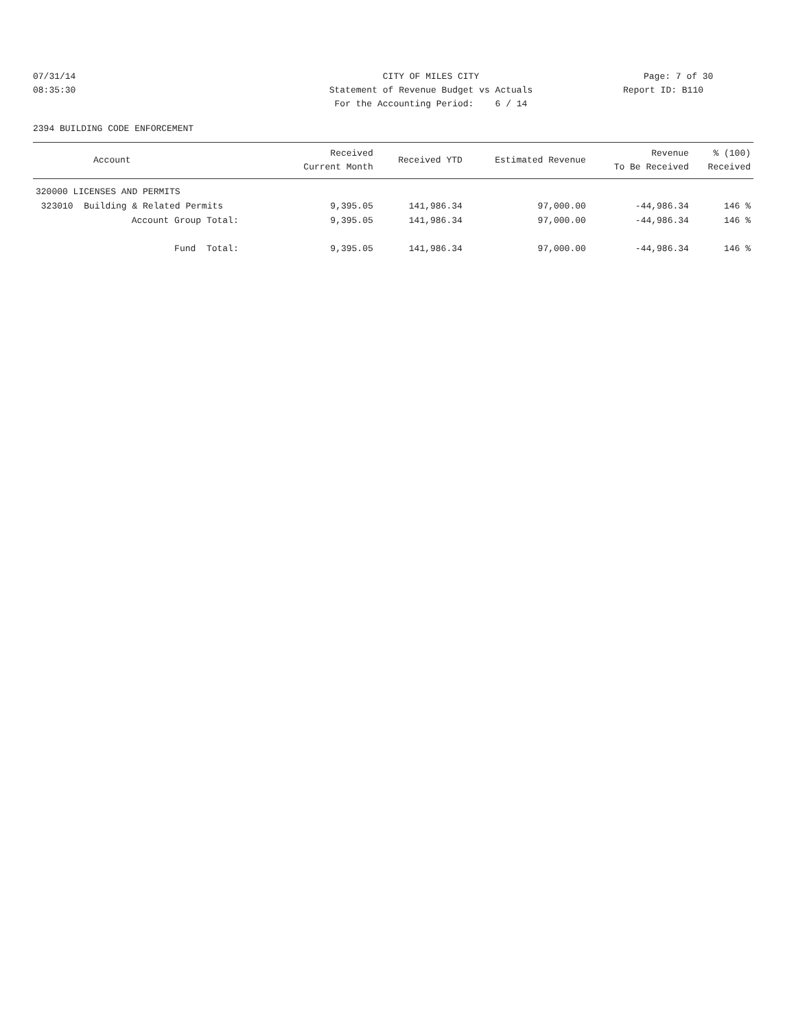07/31/14 CITY OF MILES CITY Page: 7 of 30
08:35:30 Statement of Revenue Budget vs Actuals Report ID: B110
For the Accounting Period: 6 / 14
2394 BUILDING CODE ENFORCEMENT
| Account | Received Current Month | Received YTD | Estimated Revenue | Revenue To Be Received | % (100) Received |
| --- | --- | --- | --- | --- | --- |
| 320000 LICENSES AND PERMITS | | | | | |
| 323010 Building & Related Permits | 9,395.05 | 141,986.34 | 97,000.00 | -44,986.34 | 146 % |
| Account Group Total: | 9,395.05 | 141,986.34 | 97,000.00 | -44,986.34 | 146 % |
| Fund Total: | 9,395.05 | 141,986.34 | 97,000.00 | -44,986.34 | 146 % |